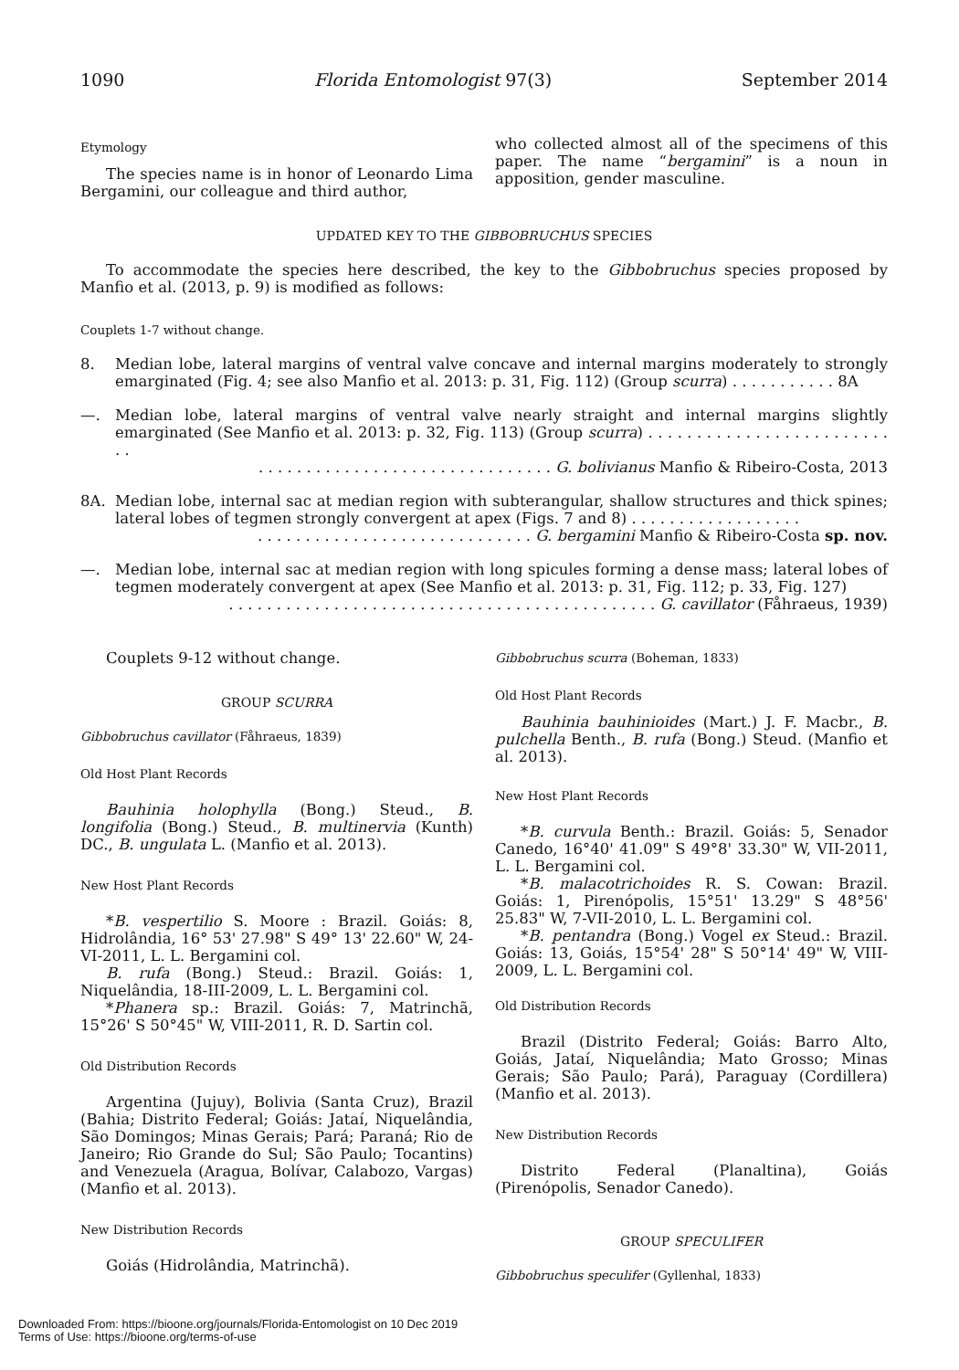1090 Florida Entomologist 97(3) September 2014
Etymology
The species name is in honor of Leonardo Lima Bergamini, our colleague and third author,
who collected almost all of the specimens of this paper. The name “bergamini” is a noun in apposition, gender masculine.
UPDATED KEY TO THE GIBBOBRUCHUS SPECIES
To accommodate the species here described, the key to the Gibbobruchus species proposed by Manfio et al. (2013, p. 9) is modified as follows:
Couplets 1-7 without change.
8. Median lobe, lateral margins of ventral valve concave and internal margins moderately to strongly emarginated (Fig. 4; see also Manfio et al. 2013: p. 31, Fig. 112) (Group scurra) . . . . . . . . . . . 8A
—. Median lobe, lateral margins of ventral valve nearly straight and internal margins slightly emarginated (See Manfio et al. 2013: p. 32, Fig. 113) (Group scurra) . . . . . . . . . . . . . . . . . . . . . . . . . . .
. . . . . . . . . . . . . . . . . . . . . . . . . . . . . . . G. bolivianus Manfio & Ribeiro-Costa, 2013
8A. Median lobe, internal sac at median region with subterangular, shallow structures and thick spines; lateral lobes of tegmen strongly convergent at apex (Figs. 7 and 8) . . . . . . . . . . . . . . . . . .
. . . . . . . . . . . . . . . . . . . . . . . . . . . . . G. bergamini Manfio & Ribeiro-Costa sp. nov.
—. Median lobe, internal sac at median region with long spicules forming a dense mass; lateral lobes of tegmen moderately convergent at apex (See Manfio et al. 2013: p. 31, Fig. 112; p. 33, Fig. 127)
. . . . . . . . . . . . . . . . . . . . . . . . . . . . . . . . . . . . . . . . . . . . . G. cavillator (Fåhraeus, 1939)
Couplets 9-12 without change.
GROUP SCURRA
Gibbobruchus cavillator (Fåhraeus, 1839)
Old Host Plant Records
Bauhinia holophylla (Bong.) Steud., B. longifolia (Bong.) Steud., B. multinervia (Kunth) DC., B. ungulata L. (Manfio et al. 2013).
New Host Plant Records
*B. vespertilio S. Moore : Brazil. Goiás: 8, Hidrolândia, 16° 53' 27.98" S 49° 13' 22.60" W, 24-VI-2011, L. L. Bergamini col.
B. rufa (Bong.) Steud.: Brazil. Goiás: 1, Niquelândia, 18-III-2009, L. L. Bergamini col.
*Phanera sp.: Brazil. Goiás: 7, Matrinchã, 15°26' S 50°45" W, VIII-2011, R. D. Sartin col.
Old Distribution Records
Argentina (Jujuy), Bolivia (Santa Cruz), Brazil (Bahia; Distrito Federal; Goiás: Jataí, Niquelândia, São Domingos; Minas Gerais; Pará; Paraná; Rio de Janeiro; Rio Grande do Sul; São Paulo; Tocantins) and Venezuela (Aragua, Bolívar, Calabozo, Vargas) (Manfio et al. 2013).
New Distribution Records
Goiás (Hidrolândia, Matrinchã).
Gibbobruchus scurra (Boheman, 1833)
Old Host Plant Records
Bauhinia bauhinioides (Mart.) J. F. Macbr., B. pulchella Benth., B. rufa (Bong.) Steud. (Manfio et al. 2013).
New Host Plant Records
*B. curvula Benth.: Brazil. Goiás: 5, Senador Canedo, 16°40' 41.09" S 49°8' 33.30" W, VII-2011, L. L. Bergamini col.
*B. malacotrichoides R. S. Cowan: Brazil. Goiás: 1, Pirenópolis, 15°51' 13.29" S 48°56' 25.83" W, 7-VII-2010, L. L. Bergamini col.
*B. pentandra (Bong.) Vogel ex Steud.: Brazil. Goiás: 13, Goiás, 15°54' 28" S 50°14' 49" W, VIII-2009, L. L. Bergamini col.
Old Distribution Records
Brazil (Distrito Federal; Goiás: Barro Alto, Goiás, Jataí, Niquelândia; Mato Grosso; Minas Gerais; São Paulo; Pará), Paraguay (Cordillera) (Manfio et al. 2013).
New Distribution Records
Distrito Federal (Planaltina), Goiás (Pirenópolis, Senador Canedo).
GROUP SPECULIFER
Gibbobruchus speculifer (Gyllenhal, 1833)
Downloaded From: https://bioone.org/journals/Florida-Entomologist on 10 Dec 2019
Terms of Use: https://bioone.org/terms-of-use